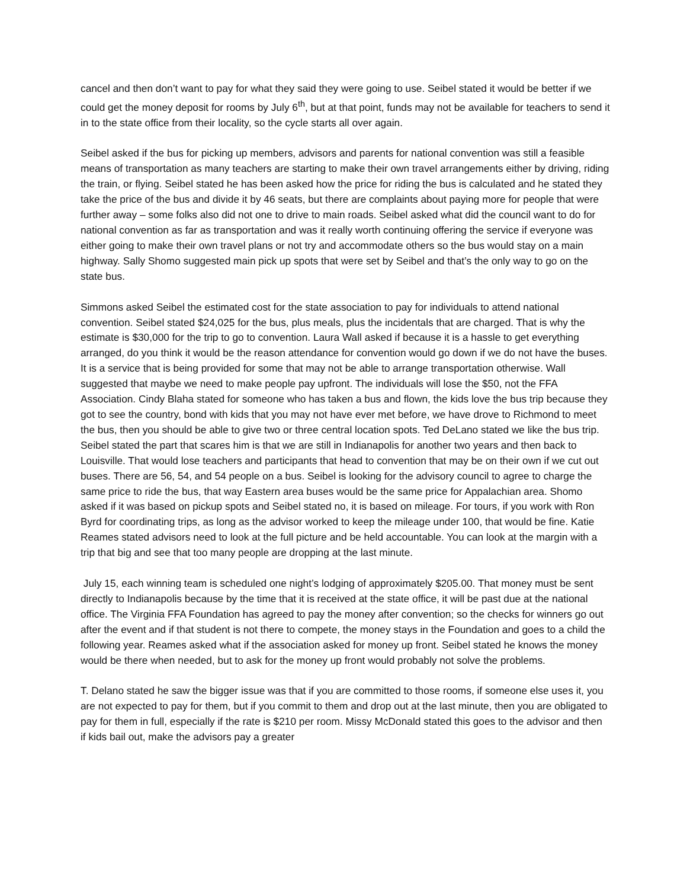cancel and then don’t want to pay for what they said they were going to use. Seibel stated it would be better if we could get the money deposit for rooms by July 6<sup>th</sup>, but at that point, funds may not be available for teachers to send it in to the state office from their locality, so the cycle starts all over again.
Seibel asked if the bus for picking up members, advisors and parents for national convention was still a feasible means of transportation as many teachers are starting to make their own travel arrangements either by driving, riding the train, or flying. Seibel stated he has been asked how the price for riding the bus is calculated and he stated they take the price of the bus and divide it by 46 seats, but there are complaints about paying more for people that were further away – some folks also did not one to drive to main roads. Seibel asked what did the council want to do for national convention as far as transportation and was it really worth continuing offering the service if everyone was either going to make their own travel plans or not try and accommodate others so the bus would stay on a main highway. Sally Shomo suggested main pick up spots that were set by Seibel and that’s the only way to go on the state bus.
Simmons asked Seibel the estimated cost for the state association to pay for individuals to attend national convention. Seibel stated $24,025 for the bus, plus meals, plus the incidentals that are charged. That is why the estimate is $30,000 for the trip to go to convention. Laura Wall asked if because it is a hassle to get everything arranged, do you think it would be the reason attendance for convention would go down if we do not have the buses. It is a service that is being provided for some that may not be able to arrange transportation otherwise. Wall suggested that maybe we need to make people pay upfront. The individuals will lose the $50, not the FFA Association. Cindy Blaha stated for someone who has taken a bus and flown, the kids love the bus trip because they got to see the country, bond with kids that you may not have ever met before, we have drove to Richmond to meet the bus, then you should be able to give two or three central location spots. Ted DeLano stated we like the bus trip. Seibel stated the part that scares him is that we are still in Indianapolis for another two years and then back to Louisville. That would lose teachers and participants that head to convention that may be on their own if we cut out buses. There are 56, 54, and 54 people on a bus. Seibel is looking for the advisory council to agree to charge the same price to ride the bus, that way Eastern area buses would be the same price for Appalachian area. Shomo asked if it was based on pickup spots and Seibel stated no, it is based on mileage. For tours, if you work with Ron Byrd for coordinating trips, as long as the advisor worked to keep the mileage under 100, that would be fine. Katie Reames stated advisors need to look at the full picture and be held accountable. You can look at the margin with a trip that big and see that too many people are dropping at the last minute.
July 15, each winning team is scheduled one night’s lodging of approximately $205.00. That money must be sent directly to Indianapolis because by the time that it is received at the state office, it will be past due at the national office. The Virginia FFA Foundation has agreed to pay the money after convention; so the checks for winners go out after the event and if that student is not there to compete, the money stays in the Foundation and goes to a child the following year. Reames asked what if the association asked for money up front. Seibel stated he knows the money would be there when needed, but to ask for the money up front would probably not solve the problems.
T. Delano stated he saw the bigger issue was that if you are committed to those rooms, if someone else uses it, you are not expected to pay for them, but if you commit to them and drop out at the last minute, then you are obligated to pay for them in full, especially if the rate is $210 per room. Missy McDonald stated this goes to the advisor and then if kids bail out, make the advisors pay a greater